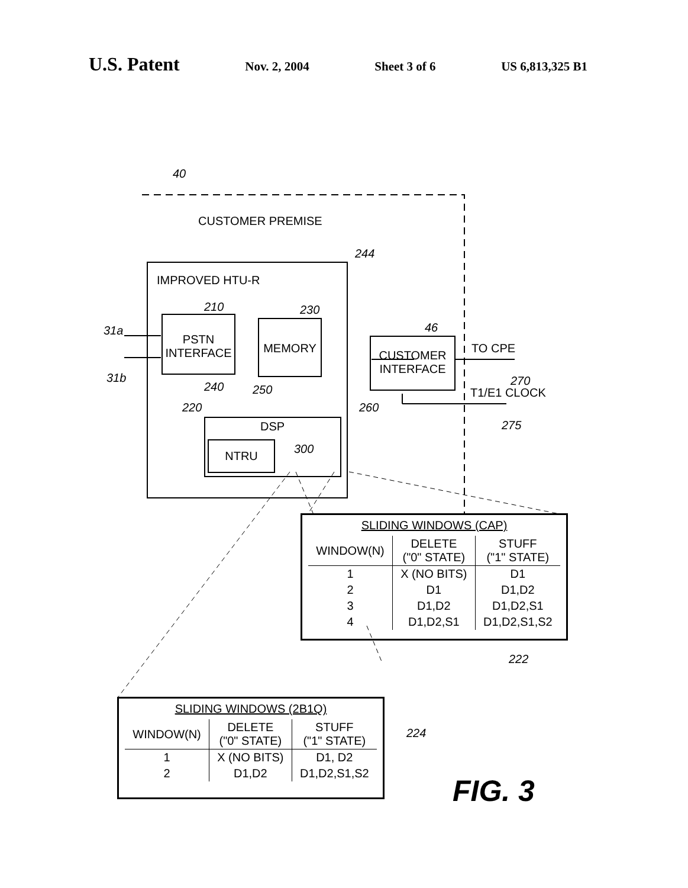U.S. Patent Nov. 2, 2004 Sheet 3 of 6 US 6,813,325 B1
40
CUSTOMER PREMISE
244
IMPROVED HTU-R
210 230
31a
31b
PSTN
INTERFACE
MEMORY 46
CUSTOMER
INTERFACE
TO CPE
270
T1/E1 CLOCK
240 250
220 260
275
DSP
300
NTRU
SLIDING WINDOWS (CAP)
| WINDOW(N) | DELETE ("0" STATE) | STUFF ("1" STATE) |
| --- | --- | --- |
| 1 | X (NO BITS) | D1 |
| 2 | D1 | D1,D2 |
| 3 | D1,D2 | D1,D2,S1 |
| 4 | D1,D2,S1 | D1,D2,S1,S2 |
222
SLIDING WINDOWS (2B1Q)
| WINDOW(N) | DELETE ("0" STATE) | STUFF ("1" STATE) |
| --- | --- | --- |
| 1 | X (NO BITS) | D1, D2 |
| 2 | D1,D2 | D1,D2,S1,S2 |
224
FIG. 3